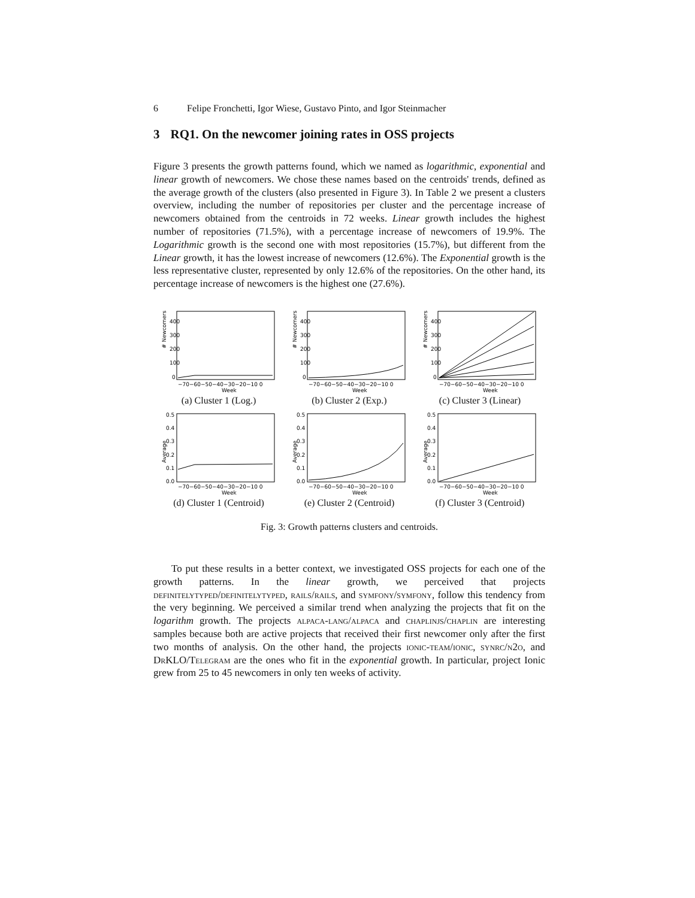6 Felipe Fronchetti, Igor Wiese, Gustavo Pinto, and Igor Steinmacher
3 RQ1. On the newcomer joining rates in OSS projects
Figure 3 presents the growth patterns found, which we named as logarithmic, exponential and linear growth of newcomers. We chose these names based on the centroids' trends, defined as the average growth of the clusters (also presented in Figure 3). In Table 2 we present a clusters overview, including the number of repositories per cluster and the percentage increase of newcomers obtained from the centroids in 72 weeks. Linear growth includes the highest number of repositories (71.5%), with a percentage increase of newcomers of 19.9%. The Logarithmic growth is the second one with most repositories (15.7%), but different from the Linear growth, it has the lowest increase of newcomers (12.6%). The Exponential growth is the less representative cluster, represented by only 12.6% of the repositories. On the other hand, its percentage increase of newcomers is the highest one (27.6%).
# Newcomers
400
300
200
100
0
−70−60−50−40−30−20−10 0
Week
(a) Cluster 1 (Log.)
# Newcomers
400
300
200
100
0
−70−60−50−40−30−20−10 0
Week
(b) Cluster 2 (Exp.)
# Newcomers
400
300
200
100
0
−70−60−50−40−30−20−10 0
Week
(c) Cluster 3 (Linear)
Average
0.5
0.4
0.3
0.2
0.1
0.0
−70−60−50−40−30−20−10 0
Week
(d) Cluster 1 (Centroid)
Average
0.5
0.4
0.3
0.2
0.1
0.0
−70−60−50−40−30−20−10 0
Week
(e) Cluster 2 (Centroid)
Average
0.5
0.4
0.3
0.2
0.1
0.0
−70−60−50−40−30−20−10 0
Week
(f) Cluster 3 (Centroid)
Fig. 3: Growth patterns clusters and centroids.
To put these results in a better context, we investigated OSS projects for each one of the growth patterns. In the linear growth, we perceived that projects definitelytyped/definitelytyped, rails/rails, and symfony/symfony, follow this tendency from the very beginning. We perceived a similar trend when analyzing the projects that fit on the logarithm growth. The projects alpaca-lang/alpaca and chaplinjs/chaplin are interesting samples because both are active projects that received their first newcomer only after the first two months of analysis. On the other hand, the projects ionic-team/ionic, synrc/n2o, and DrKLO/Telegram are the ones who fit in the exponential growth. In particular, project Ionic grew from 25 to 45 newcomers in only ten weeks of activity.